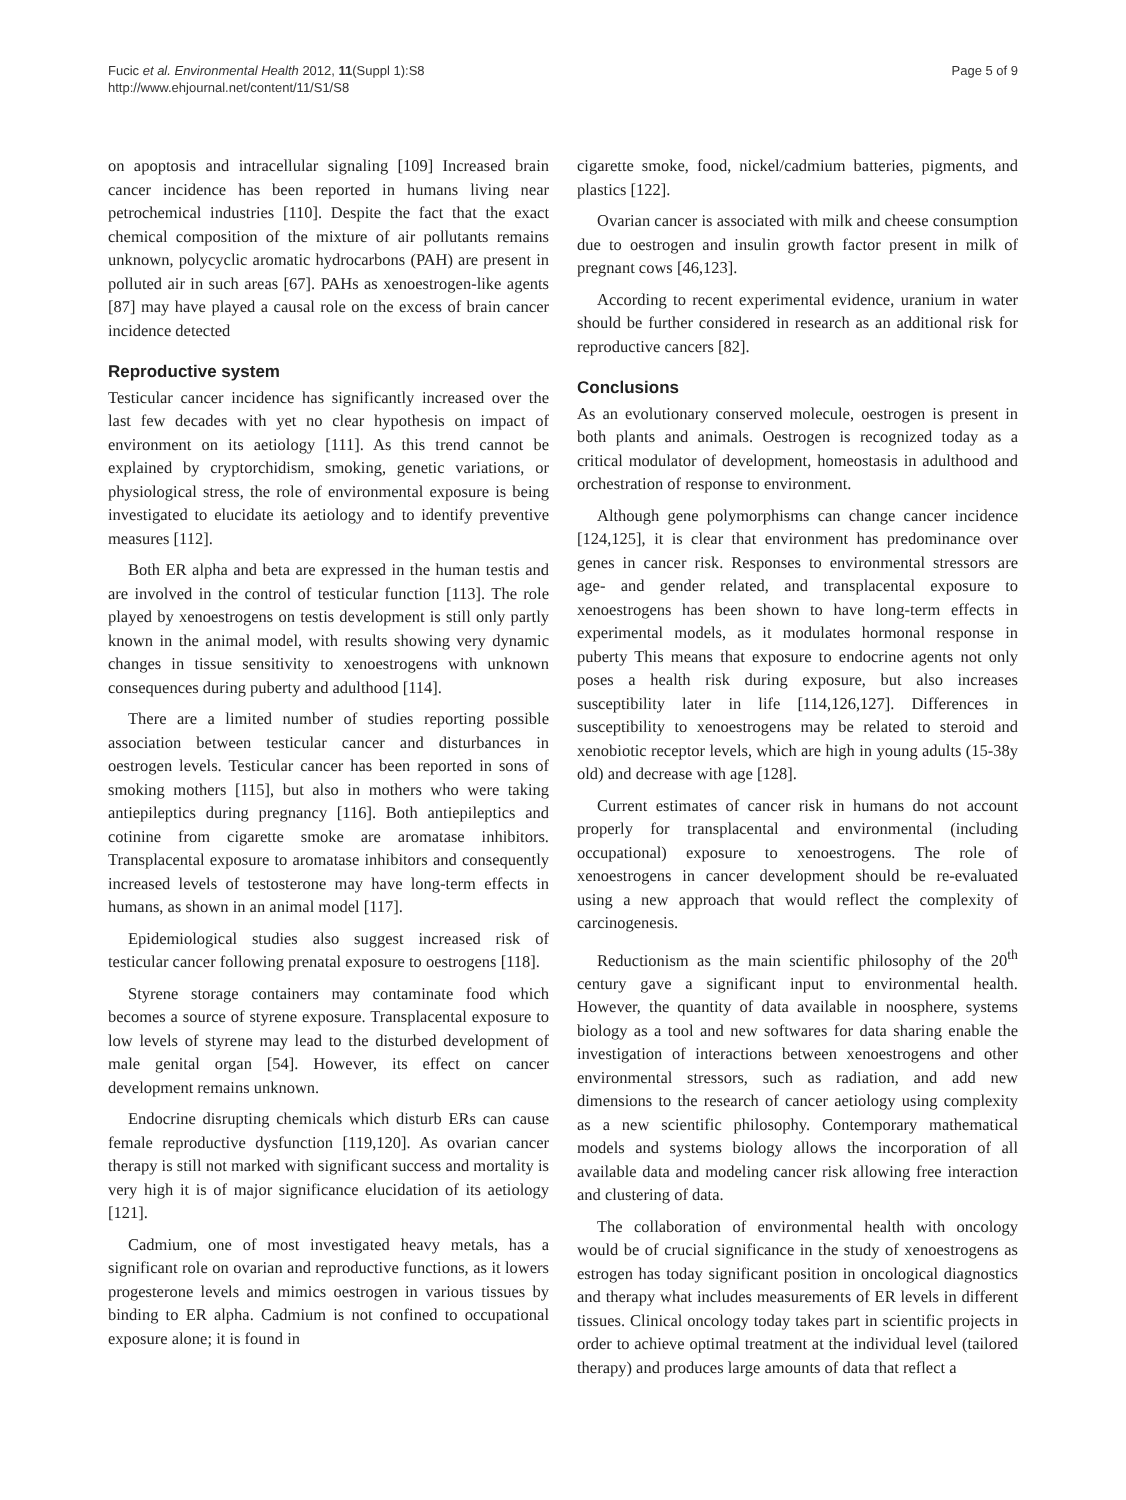Fucic et al. Environmental Health 2012, 11(Suppl 1):S8
http://www.ehjournal.net/content/11/S1/S8
Page 5 of 9
on apoptosis and intracellular signaling [109] Increased brain cancer incidence has been reported in humans living near petrochemical industries [110]. Despite the fact that the exact chemical composition of the mixture of air pollutants remains unknown, polycyclic aromatic hydrocarbons (PAH) are present in polluted air in such areas [67]. PAHs as xenoestrogen-like agents [87] may have played a causal role on the excess of brain cancer incidence detected
Reproductive system
Testicular cancer incidence has significantly increased over the last few decades with yet no clear hypothesis on impact of environment on its aetiology [111]. As this trend cannot be explained by cryptorchidism, smoking, genetic variations, or physiological stress, the role of environmental exposure is being investigated to elucidate its aetiology and to identify preventive measures [112].
Both ER alpha and beta are expressed in the human testis and are involved in the control of testicular function [113]. The role played by xenoestrogens on testis development is still only partly known in the animal model, with results showing very dynamic changes in tissue sensitivity to xenoestrogens with unknown consequences during puberty and adulthood [114].
There are a limited number of studies reporting possible association between testicular cancer and disturbances in oestrogen levels. Testicular cancer has been reported in sons of smoking mothers [115], but also in mothers who were taking antiepileptics during pregnancy [116]. Both antiepileptics and cotinine from cigarette smoke are aromatase inhibitors. Transplacental exposure to aromatase inhibitors and consequently increased levels of testosterone may have long-term effects in humans, as shown in an animal model [117].
Epidemiological studies also suggest increased risk of testicular cancer following prenatal exposure to oestrogens [118].
Styrene storage containers may contaminate food which becomes a source of styrene exposure. Transplacental exposure to low levels of styrene may lead to the disturbed development of male genital organ [54]. However, its effect on cancer development remains unknown.
Endocrine disrupting chemicals which disturb ERs can cause female reproductive dysfunction [119,120]. As ovarian cancer therapy is still not marked with significant success and mortality is very high it is of major significance elucidation of its aetiology [121].
Cadmium, one of most investigated heavy metals, has a significant role on ovarian and reproductive functions, as it lowers progesterone levels and mimics oestrogen in various tissues by binding to ER alpha. Cadmium is not confined to occupational exposure alone; it is found in
cigarette smoke, food, nickel/cadmium batteries, pigments, and plastics [122].
Ovarian cancer is associated with milk and cheese consumption due to oestrogen and insulin growth factor present in milk of pregnant cows [46,123].
According to recent experimental evidence, uranium in water should be further considered in research as an additional risk for reproductive cancers [82].
Conclusions
As an evolutionary conserved molecule, oestrogen is present in both plants and animals. Oestrogen is recognized today as a critical modulator of development, homeostasis in adulthood and orchestration of response to environment.
Although gene polymorphisms can change cancer incidence [124,125], it is clear that environment has predominance over genes in cancer risk. Responses to environmental stressors are age- and gender related, and transplacental exposure to xenoestrogens has been shown to have long-term effects in experimental models, as it modulates hormonal response in puberty This means that exposure to endocrine agents not only poses a health risk during exposure, but also increases susceptibility later in life [114,126,127]. Differences in susceptibility to xenoestrogens may be related to steroid and xenobiotic receptor levels, which are high in young adults (15-38y old) and decrease with age [128].
Current estimates of cancer risk in humans do not account properly for transplacental and environmental (including occupational) exposure to xenoestrogens. The role of xenoestrogens in cancer development should be re-evaluated using a new approach that would reflect the complexity of carcinogenesis.
Reductionism as the main scientific philosophy of the 20<sup>th</sup> century gave a significant input to environmental health. However, the quantity of data available in noosphere, systems biology as a tool and new softwares for data sharing enable the investigation of interactions between xenoestrogens and other environmental stressors, such as radiation, and add new dimensions to the research of cancer aetiology using complexity as a new scientific philosophy. Contemporary mathematical models and systems biology allows the incorporation of all available data and modeling cancer risk allowing free interaction and clustering of data.
The collaboration of environmental health with oncology would be of crucial significance in the study of xenoestrogens as estrogen has today significant position in oncological diagnostics and therapy what includes measurements of ER levels in different tissues. Clinical oncology today takes part in scientific projects in order to achieve optimal treatment at the individual level (tailored therapy) and produces large amounts of data that reflect a